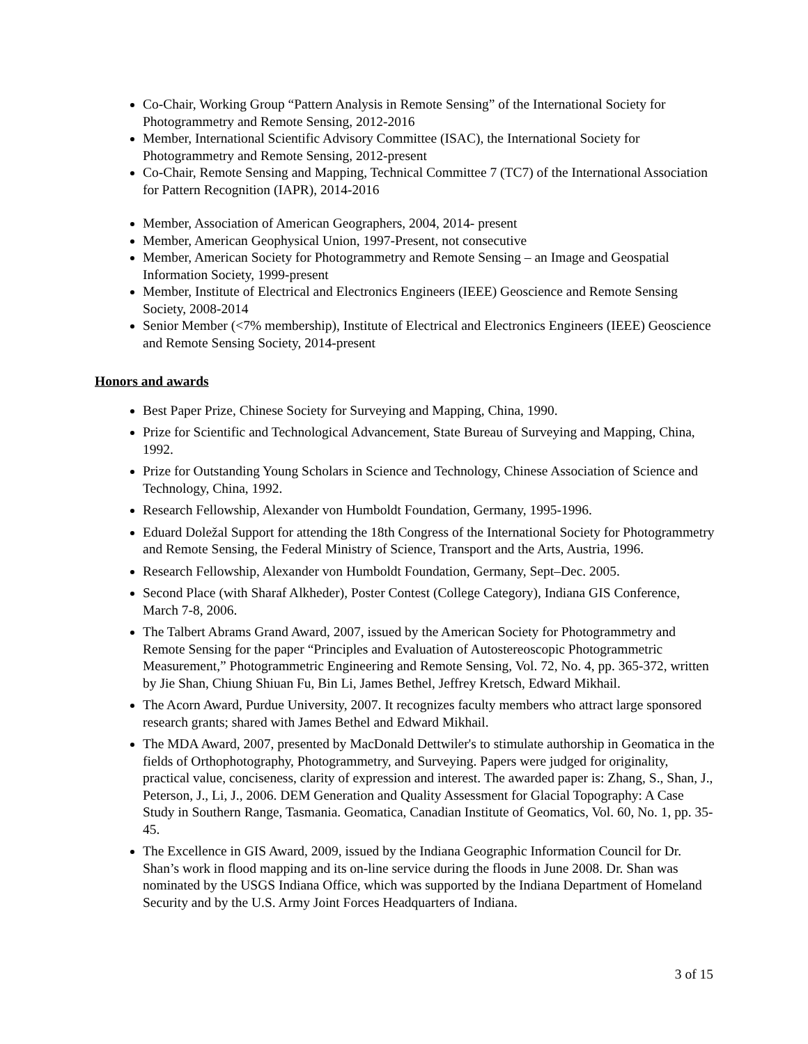Co-Chair, Working Group “Pattern Analysis in Remote Sensing” of the International Society for Photogrammetry and Remote Sensing, 2012-2016
Member, International Scientific Advisory Committee (ISAC), the International Society for Photogrammetry and Remote Sensing, 2012-present
Co-Chair, Remote Sensing and Mapping, Technical Committee 7 (TC7) of the International Association for Pattern Recognition (IAPR), 2014-2016
Member, Association of American Geographers, 2004, 2014- present
Member, American Geophysical Union, 1997-Present, not consecutive
Member, American Society for Photogrammetry and Remote Sensing – an Image and Geospatial Information Society, 1999-present
Member, Institute of Electrical and Electronics Engineers (IEEE) Geoscience and Remote Sensing Society, 2008-2014
Senior Member (<7% membership), Institute of Electrical and Electronics Engineers (IEEE) Geoscience and Remote Sensing Society, 2014-present
Honors and awards
Best Paper Prize, Chinese Society for Surveying and Mapping, China, 1990.
Prize for Scientific and Technological Advancement, State Bureau of Surveying and Mapping, China, 1992.
Prize for Outstanding Young Scholars in Science and Technology, Chinese Association of Science and Technology, China, 1992.
Research Fellowship, Alexander von Humboldt Foundation, Germany, 1995-1996.
Eduard Doležal Support for attending the 18th Congress of the International Society for Photogrammetry and Remote Sensing, the Federal Ministry of Science, Transport and the Arts, Austria, 1996.
Research Fellowship, Alexander von Humboldt Foundation, Germany, Sept–Dec. 2005.
Second Place (with Sharaf Alkheder), Poster Contest (College Category), Indiana GIS Conference, March 7-8, 2006.
The Talbert Abrams Grand Award, 2007, issued by the American Society for Photogrammetry and Remote Sensing for the paper “Principles and Evaluation of Autostereoscopic Photogrammetric Measurement,” Photogrammetric Engineering and Remote Sensing, Vol. 72, No. 4, pp. 365-372, written by Jie Shan, Chiung Shiuan Fu, Bin Li, James Bethel, Jeffrey Kretsch, Edward Mikhail.
The Acorn Award, Purdue University, 2007. It recognizes faculty members who attract large sponsored research grants; shared with James Bethel and Edward Mikhail.
The MDA Award, 2007, presented by MacDonald Dettwiler's to stimulate authorship in Geomatica in the fields of Orthophotography, Photogrammetry, and Surveying. Papers were judged for originality, practical value, conciseness, clarity of expression and interest. The awarded paper is: Zhang, S., Shan, J., Peterson, J., Li, J., 2006. DEM Generation and Quality Assessment for Glacial Topography: A Case Study in Southern Range, Tasmania. Geomatica, Canadian Institute of Geomatics, Vol. 60, No. 1, pp. 35-45.
The Excellence in GIS Award, 2009, issued by the Indiana Geographic Information Council for Dr. Shan’s work in flood mapping and its on-line service during the floods in June 2008. Dr. Shan was nominated by the USGS Indiana Office, which was supported by the Indiana Department of Homeland Security and by the U.S. Army Joint Forces Headquarters of Indiana.
3 of 15